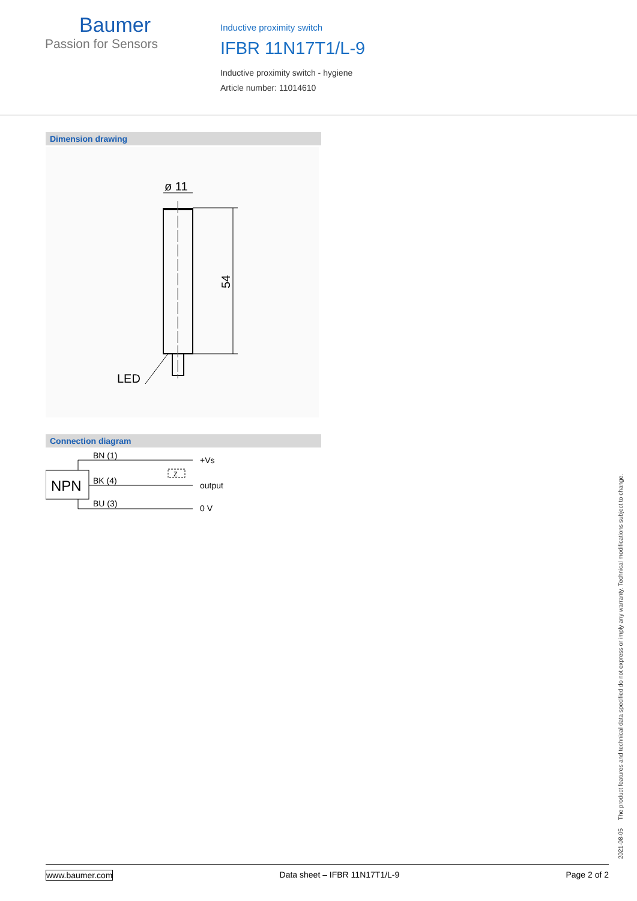Baumer
Passion for Sensors
Inductive proximity switch
IFBR 11N17T1/L-9
Inductive proximity switch - hygiene
Article number: 11014610
Dimension drawing
ø 11
54
LED
Connection diagram
NPN
Z
BN (1)
BK (4)
BU (3)
+Vs
output
0 V
2021-08-05 The product features and technical data specified do not express or imply any warranty. Technical modifications subject to change.
www.baumer.com Data sheet – IFBR 11N17T1/L-9 Page 2 of 2